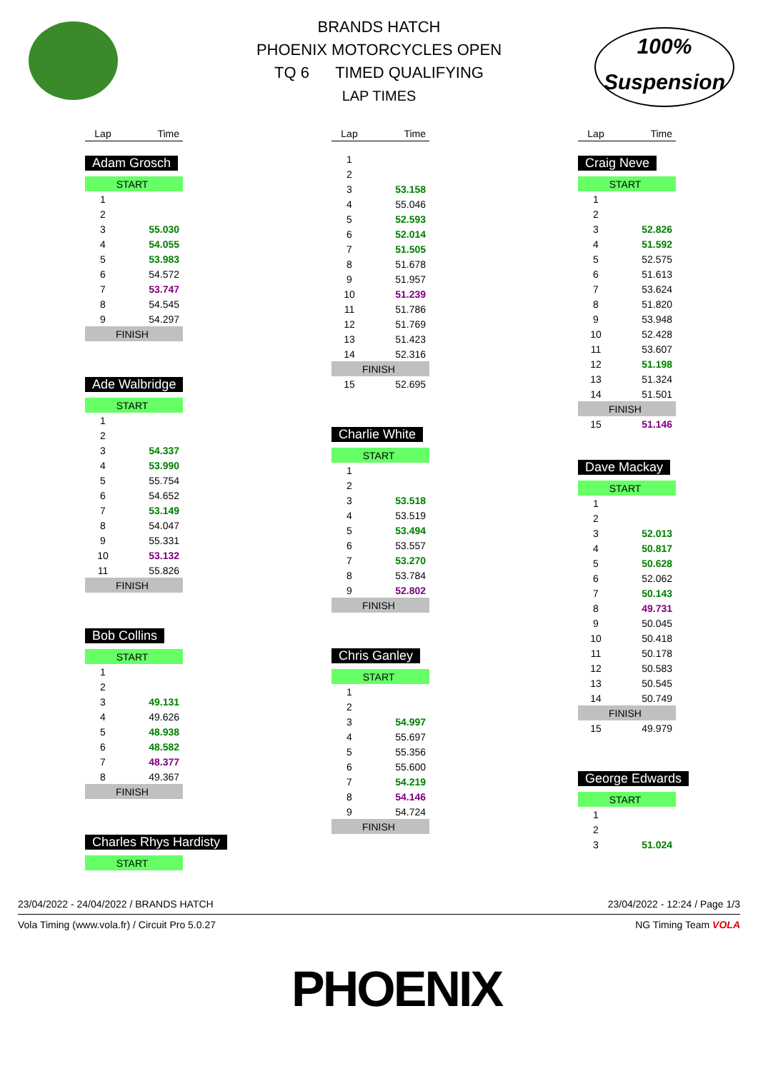100%
Suspension
BRANDS HATCH
PHOENIX MOTORCYCLES OPEN
TQ 6 TIMED QUALIFYING
LAP TIMES
| Lap | Time |
| --- | --- |
Adam Grosch
| START | |
| 1 | |
| 2 | |
| 3 | 55.030 |
| 4 | 54.055 |
| 5 | 53.983 |
| 6 | 54.572 |
| 7 | 53.747 |
| 8 | 54.545 |
| 9 | 54.297 |
| FINISH | |
Ade Walbridge
| START | |
| 1 | |
| 2 | |
| 3 | 54.337 |
| 4 | 53.990 |
| 5 | 55.754 |
| 6 | 54.652 |
| 7 | 53.149 |
| 8 | 54.047 |
| 9 | 55.331 |
| 10 | 53.132 |
| 11 | 55.826 |
| FINISH | |
Bob Collins
| START | |
| 1 | |
| 2 | |
| 3 | 49.131 |
| 4 | 49.626 |
| 5 | 48.938 |
| 6 | 48.582 |
| 7 | 48.377 |
| 8 | 49.367 |
| FINISH | |
Charles Rhys Hardisty
| START |
| Lap | Time |
| --- | --- |
| 1 | |
| 2 | |
| 3 | 53.158 |
| 4 | 55.046 |
| 5 | 52.593 |
| 6 | 52.014 |
| 7 | 51.505 |
| 8 | 51.678 |
| 9 | 51.957 |
| 10 | 51.239 |
| 11 | 51.786 |
| 12 | 51.769 |
| 13 | 51.423 |
| 14 | 52.316 |
| FINISH | |
| 15 | 52.695 |
Charlie White
| START | |
| 1 | |
| 2 | |
| 3 | 53.518 |
| 4 | 53.519 |
| 5 | 53.494 |
| 6 | 53.557 |
| 7 | 53.270 |
| 8 | 53.784 |
| 9 | 52.802 |
| FINISH | |
Chris Ganley
| START | |
| 1 | |
| 2 | |
| 3 | 54.997 |
| 4 | 55.697 |
| 5 | 55.356 |
| 6 | 55.600 |
| 7 | 54.219 |
| 8 | 54.146 |
| 9 | 54.724 |
| FINISH | |
| Lap | Time |
| --- | --- |
Craig Neve
| START | |
| 1 | |
| 2 | |
| 3 | 52.826 |
| 4 | 51.592 |
| 5 | 52.575 |
| 6 | 51.613 |
| 7 | 53.624 |
| 8 | 51.820 |
| 9 | 53.948 |
| 10 | 52.428 |
| 11 | 53.607 |
| 12 | 51.198 |
| 13 | 51.324 |
| 14 | 51.501 |
| FINISH | |
| 15 | 51.146 |
Dave Mackay
| START | |
| 1 | |
| 2 | |
| 3 | 52.013 |
| 4 | 50.817 |
| 5 | 50.628 |
| 6 | 52.062 |
| 7 | 50.143 |
| 8 | 49.731 |
| 9 | 50.045 |
| 10 | 50.418 |
| 11 | 50.178 |
| 12 | 50.583 |
| 13 | 50.545 |
| 14 | 50.749 |
| FINISH | |
| 15 | 49.979 |
George Edwards
| START | |
| 1 | |
| 2 | |
| 3 | 51.024 |
23/04/2022 - 24/04/2022 / BRANDS HATCH 23/04/2022 - 12:24 / Page 1/3
Vola Timing (www.vola.fr) / Circuit Pro 5.0.27 NG Timing Team VOLA
PHOENIX